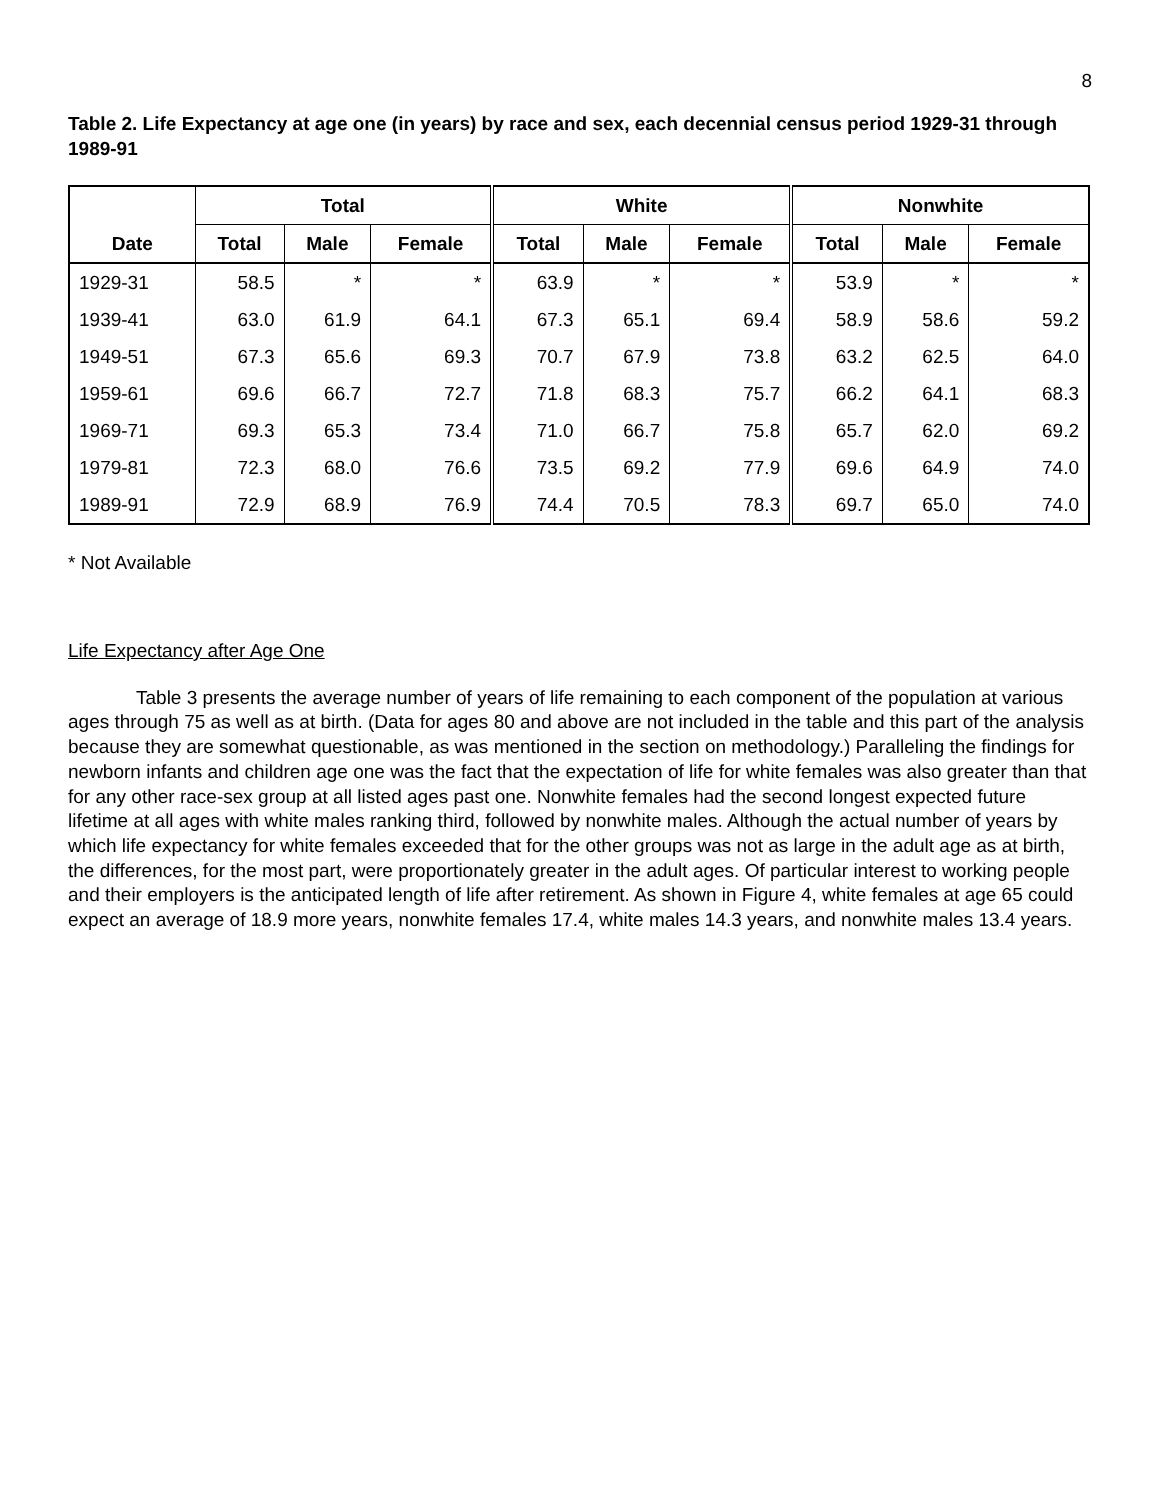8
Table 2. Life Expectancy at age one (in years) by race and sex, each decennial census period 1929-31 through 1989-91
| | Total | | | White | | | Nonwhite | | |
| --- | --- | --- | --- | --- | --- | --- | --- | --- | --- |
| Date | Total | Male | Female | Total | Male | Female | Total | Male | Female |
| 1929-31 | 58.5 | * | * | 63.9 | * | * | 53.9 | * | * |
| 1939-41 | 63.0 | 61.9 | 64.1 | 67.3 | 65.1 | 69.4 | 58.9 | 58.6 | 59.2 |
| 1949-51 | 67.3 | 65.6 | 69.3 | 70.7 | 67.9 | 73.8 | 63.2 | 62.5 | 64.0 |
| 1959-61 | 69.6 | 66.7 | 72.7 | 71.8 | 68.3 | 75.7 | 66.2 | 64.1 | 68.3 |
| 1969-71 | 69.3 | 65.3 | 73.4 | 71.0 | 66.7 | 75.8 | 65.7 | 62.0 | 69.2 |
| 1979-81 | 72.3 | 68.0 | 76.6 | 73.5 | 69.2 | 77.9 | 69.6 | 64.9 | 74.0 |
| 1989-91 | 72.9 | 68.9 | 76.9 | 74.4 | 70.5 | 78.3 | 69.7 | 65.0 | 74.0 |
* Not Available
Life Expectancy after Age One
Table 3 presents the average number of years of life remaining to each component of the population at various ages through 75 as well as at birth. (Data for ages 80 and above are not included in the table and this part of the analysis because they are somewhat questionable, as was mentioned in the section on methodology.) Paralleling the findings for newborn infants and children age one was the fact that the expectation of life for white females was also greater than that for any other race-sex group at all listed ages past one. Nonwhite females had the second longest expected future lifetime at all ages with white males ranking third, followed by nonwhite males. Although the actual number of years by which life expectancy for white females exceeded that for the other groups was not as large in the adult age as at birth, the differences, for the most part, were proportionately greater in the adult ages. Of particular interest to working people and their employers is the anticipated length of life after retirement. As shown in Figure 4, white females at age 65 could expect an average of 18.9 more years, nonwhite females 17.4, white males 14.3 years, and nonwhite males 13.4 years.